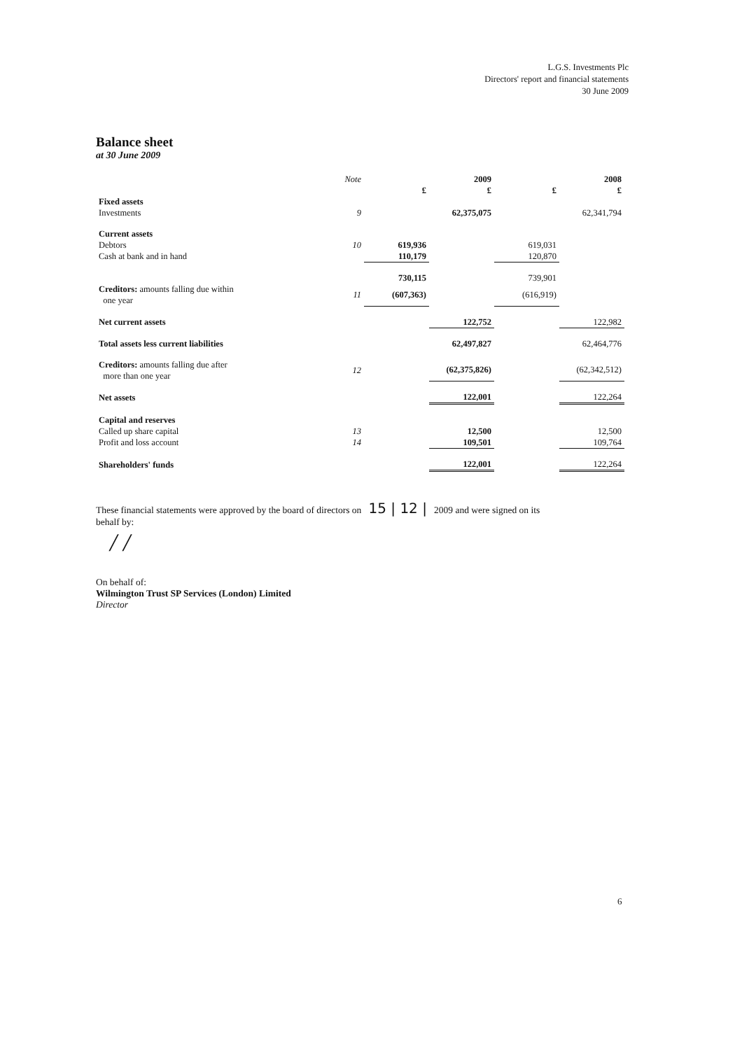L.G.S. Investments Plc
Directors' report and financial statements
30 June 2009
Balance sheet
at 30 June 2009
| | Note | | 2009 | | 2008 |
| | | £ | £ | £ | £ |
| Fixed assets | | | | | |
| Investments | 9 | | 62,375,075 | | 62,341,794 |
| Current assets | | | | | |
| Debtors | 10 | 619,936 | | 619,031 | |
| Cash at bank and in hand | | 110,179 | | 120,870 | |
| | | 730,115 | | 739,901 | |
| Creditors: amounts falling due within one year | 11 | (607,363) | | (616,919) | |
| Net current assets | | | 122,752 | | 122,982 |
| Total assets less current liabilities | | | 62,497,827 | | 62,464,776 |
| Creditors: amounts falling due after more than one year | 12 | | (62,375,826) | | (62,342,512) |
| Net assets | | | 122,001 | | 122,264 |
| Capital and reserves | | | | | |
| Called up share capital | 13 | | 12,500 | | 12,500 |
| Profit and loss account | 14 | | 109,501 | | 109,764 |
| Shareholders' funds | | | 122,001 | | 122,264 |
These financial statements were approved by the board of directors on 15 | 12 | 2009 and were signed on its
behalf by:
/ /
On behalf of:
Wilmington Trust SP Services (London) Limited
Director
6